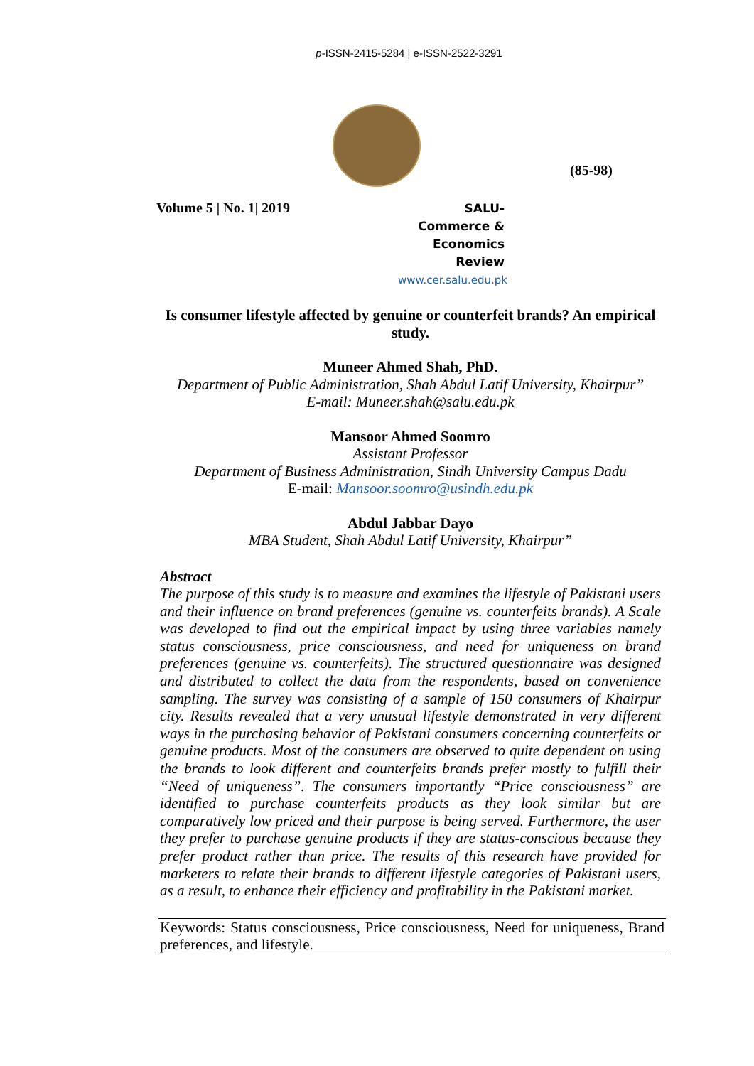p-ISSN-2415-5284 | e-ISSN-2522-3291
(85-98)
Volume 5 | No. 1| 2019
SALU-Commerce &
Economics Review
www.cer.salu.edu.pk
Is consumer lifestyle affected by genuine or counterfeit brands? An empirical study.
Muneer Ahmed Shah, PhD.
Department of Public Administration, Shah Abdul Latif University, Khairpur”
E-mail: Muneer.shah@salu.edu.pk
Mansoor Ahmed Soomro
Assistant Professor
Department of Business Administration, Sindh University Campus Dadu
E-mail: Mansoor.soomro@usindh.edu.pk
Abdul Jabbar Dayo
MBA Student, Shah Abdul Latif University, Khairpur”
Abstract
The purpose of this study is to measure and examines the lifestyle of Pakistani users and their influence on brand preferences (genuine vs. counterfeits brands). A Scale was developed to find out the empirical impact by using three variables namely status consciousness, price consciousness, and need for uniqueness on brand preferences (genuine vs. counterfeits). The structured questionnaire was designed and distributed to collect the data from the respondents, based on convenience sampling. The survey was consisting of a sample of 150 consumers of Khairpur city. Results revealed that a very unusual lifestyle demonstrated in very different ways in the purchasing behavior of Pakistani consumers concerning counterfeits or genuine products. Most of the consumers are observed to quite dependent on using the brands to look different and counterfeits brands prefer mostly to fulfill their “Need of uniqueness”. The consumers importantly “Price consciousness” are identified to purchase counterfeits products as they look similar but are comparatively low priced and their purpose is being served. Furthermore, the user they prefer to purchase genuine products if they are status-conscious because they prefer product rather than price. The results of this research have provided for marketers to relate their brands to different lifestyle categories of Pakistani users, as a result, to enhance their efficiency and profitability in the Pakistani market.
Keywords: Status consciousness, Price consciousness, Need for uniqueness, Brand preferences, and lifestyle.